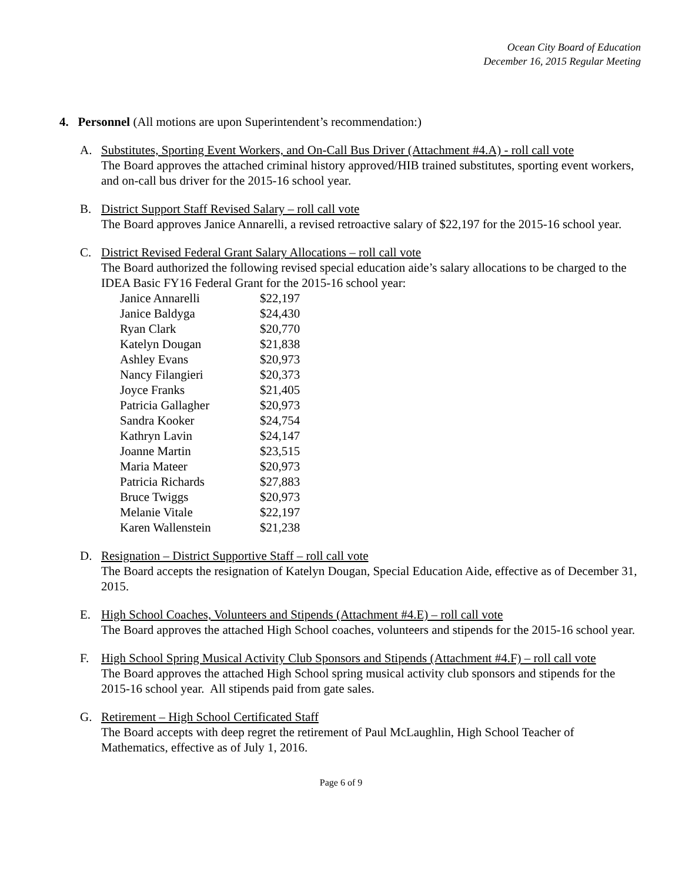Ocean City Board of Education
December 16, 2015 Regular Meeting
4. Personnel (All motions are upon Superintendent’s recommendation:)
A. Substitutes, Sporting Event Workers, and On-Call Bus Driver (Attachment #4.A) - roll call vote
The Board approves the attached criminal history approved/HIB trained substitutes, sporting event workers, and on-call bus driver for the 2015-16 school year.
B. District Support Staff Revised Salary – roll call vote
The Board approves Janice Annarelli, a revised retroactive salary of $22,197 for the 2015-16 school year.
C. District Revised Federal Grant Salary Allocations – roll call vote
The Board authorized the following revised special education aide’s salary allocations to be charged to the IDEA Basic FY16 Federal Grant for the 2015-16 school year:
| Janice Annarelli | $22,197 |
| Janice Baldyga | $24,430 |
| Ryan Clark | $20,770 |
| Katelyn Dougan | $21,838 |
| Ashley Evans | $20,973 |
| Nancy Filangieri | $20,373 |
| Joyce Franks | $21,405 |
| Patricia Gallagher | $20,973 |
| Sandra Kooker | $24,754 |
| Kathryn Lavin | $24,147 |
| Joanne Martin | $23,515 |
| Maria Mateer | $20,973 |
| Patricia Richards | $27,883 |
| Bruce Twiggs | $20,973 |
| Melanie Vitale | $22,197 |
| Karen Wallenstein | $21,238 |
D. Resignation – District Supportive Staff – roll call vote
The Board accepts the resignation of Katelyn Dougan, Special Education Aide, effective as of December 31, 2015.
E. High School Coaches, Volunteers and Stipends (Attachment #4.E) – roll call vote
The Board approves the attached High School coaches, volunteers and stipends for the 2015-16 school year.
F. High School Spring Musical Activity Club Sponsors and Stipends (Attachment #4.F) – roll call vote
The Board approves the attached High School spring musical activity club sponsors and stipends for the 2015-16 school year. All stipends paid from gate sales.
G. Retirement – High School Certificated Staff
The Board accepts with deep regret the retirement of Paul McLaughlin, High School Teacher of Mathematics, effective as of July 1, 2016.
Page 6 of 9